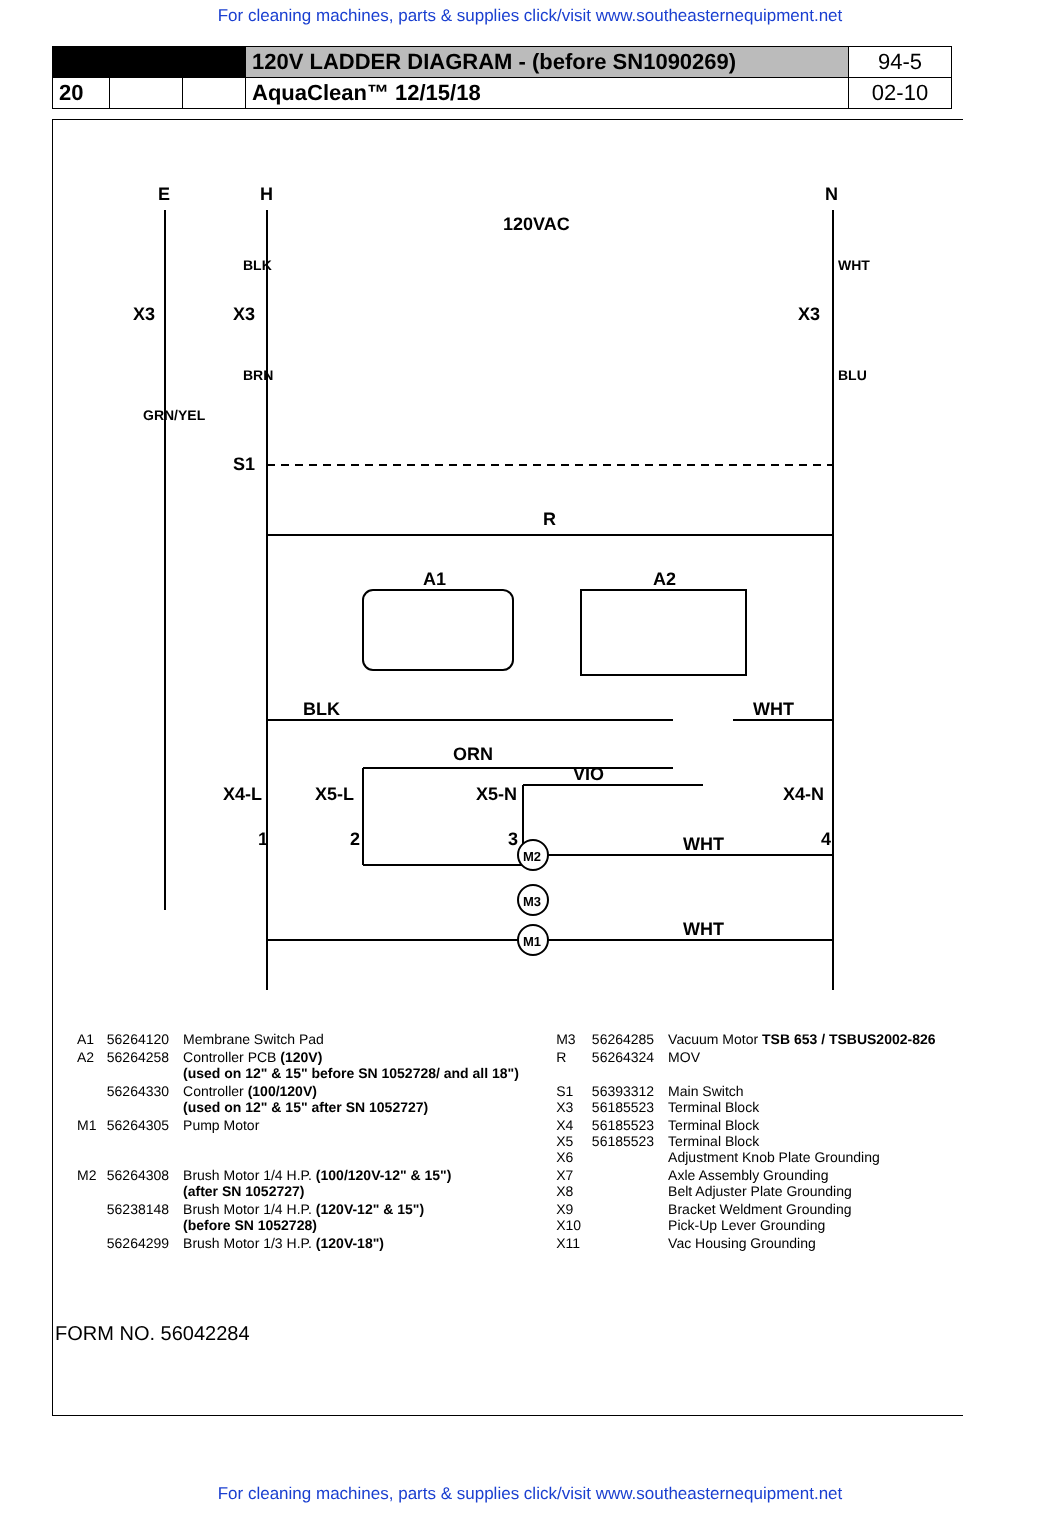For cleaning machines, parts & supplies click/visit www.southeasternequipment.net
| | | | 120V LADDER DIAGRAM - (before SN1090269) | 94-5 |
| 20 | | | AquaClean™ 12/15/18 | 02-10 |
E
H
N
120VAC
X3
X3
X3
S1
R
A1
A2
BLK
WHT
ORN
VIO
X4-L
X5-L
X5-N
X4-N
1
2
3
4
M2
M3
M1
WHT
WHT
GRN/YEL
BLK
WHT
BRN
BLU
| A1 | 56264120 | Membrane Switch Pad | M3 | 56264285 | Vacuum Motor TSB 653 / TSBUS2002-826 |
| A2 | 56264258 | Controller PCB (120V) (used on 12" & 15" before SN 1052728/ and all 18") | R | 56264324 | MOV |
| | 56264330 | Controller (100/120V) (used on 12" & 15" after SN 1052727) | S1 X3 | 56393312 56185523 | Main Switch Terminal Block |
| M1 | 56264305 | Pump Motor | X4 X5 X6 | 56185523 56185523 | Terminal Block Terminal Block Adjustment Knob Plate Grounding |
| M2 | 56264308 | Brush Motor 1/4 H.P. (100/120V-12" & 15") (after SN 1052727) | X7 X8 | | Axle Assembly Grounding Belt Adjuster Plate Grounding |
| | 56238148 | Brush Motor 1/4 H.P. (120V-12" & 15") (before SN 1052728) | X9 X10 | | Bracket Weldment Grounding Pick-Up Lever Grounding |
| | 56264299 | Brush Motor 1/3 H.P. (120V-18") | X11 | | Vac Housing Grounding |
FORM NO. 56042284
For cleaning machines, parts & supplies click/visit www.southeasternequipment.net